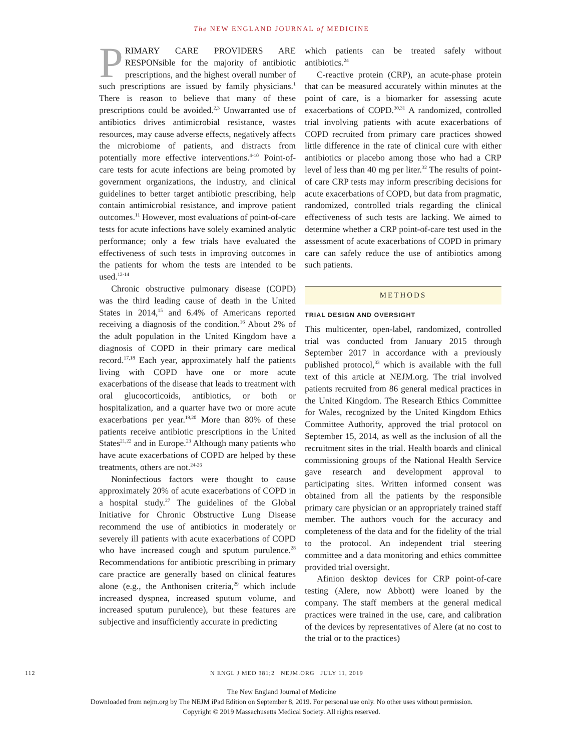The NEW ENGLAND JOURNAL of MEDICINE
PRIMARY CARE PROVIDERS ARE RESPONsible for the majority of antibiotic prescriptions, and the highest overall number of such prescriptions are issued by family physicians.<sup>1</sup> There is reason to believe that many of these prescriptions could be avoided.<sup>2,3</sup> Unwarranted use of antibiotics drives antimicrobial resistance, wastes resources, may cause adverse effects, negatively affects the microbiome of patients, and distracts from potentially more effective interventions.<sup>4-10</sup> Point-of-care tests for acute infections are being promoted by government organizations, the industry, and clinical guidelines to better target antibiotic prescribing, help contain antimicrobial resistance, and improve patient outcomes.<sup>11</sup> However, most evaluations of point-of-care tests for acute infections have solely examined analytic performance; only a few trials have evaluated the effectiveness of such tests in improving outcomes in the patients for whom the tests are intended to be used.<sup>12-14</sup>
Chronic obstructive pulmonary disease (COPD) was the third leading cause of death in the United States in 2014,<sup>15</sup> and 6.4% of Americans reported receiving a diagnosis of the condition.<sup>16</sup> About 2% of the adult population in the United Kingdom have a diagnosis of COPD in their primary care medical record.<sup>17,18</sup> Each year, approximately half the patients living with COPD have one or more acute exacerbations of the disease that leads to treatment with oral glucocorticoids, antibiotics, or both or hospitalization, and a quarter have two or more acute exacerbations per year.<sup>19,20</sup> More than 80% of these patients receive antibiotic prescriptions in the United States<sup>21,22</sup> and in Europe.<sup>23</sup> Although many patients who have acute exacerbations of COPD are helped by these treatments, others are not.<sup>24-26</sup>
Noninfectious factors were thought to cause approximately 20% of acute exacerbations of COPD in a hospital study.<sup>27</sup> The guidelines of the Global Initiative for Chronic Obstructive Lung Disease recommend the use of antibiotics in moderately or severely ill patients with acute exacerbations of COPD who have increased cough and sputum purulence.<sup>28</sup> Recommendations for antibiotic prescribing in primary care practice are generally based on clinical features alone (e.g., the Anthonisen criteria,<sup>29</sup> which include increased dyspnea, increased sputum volume, and increased sputum purulence), but these features are subjective and insufficiently accurate in predicting
which patients can be treated safely without antibiotics.<sup>24</sup>
C-reactive protein (CRP), an acute-phase protein that can be measured accurately within minutes at the point of care, is a biomarker for assessing acute exacerbations of COPD.<sup>30,31</sup> A randomized, controlled trial involving patients with acute exacerbations of COPD recruited from primary care practices showed little difference in the rate of clinical cure with either antibiotics or placebo among those who had a CRP level of less than 40 mg per liter.<sup>32</sup> The results of point-of care CRP tests may inform prescribing decisions for acute exacerbations of COPD, but data from pragmatic, randomized, controlled trials regarding the clinical effectiveness of such tests are lacking. We aimed to determine whether a CRP point-of-care test used in the assessment of acute exacerbations of COPD in primary care can safely reduce the use of antibiotics among such patients.
METHODS
TRIAL DESIGN AND OVERSIGHT
This multicenter, open-label, randomized, controlled trial was conducted from January 2015 through September 2017 in accordance with a previously published protocol,<sup>33</sup> which is available with the full text of this article at NEJM.org. The trial involved patients recruited from 86 general medical practices in the United Kingdom. The Research Ethics Committee for Wales, recognized by the United Kingdom Ethics Committee Authority, approved the trial protocol on September 15, 2014, as well as the inclusion of all the recruitment sites in the trial. Health boards and clinical commissioning groups of the National Health Service gave research and development approval to participating sites. Written informed consent was obtained from all the patients by the responsible primary care physician or an appropriately trained staff member. The authors vouch for the accuracy and completeness of the data and for the fidelity of the trial to the protocol. An independent trial steering committee and a data monitoring and ethics committee provided trial oversight.
Afinion desktop devices for CRP point-of-care testing (Alere, now Abbott) were loaned by the company. The staff members at the general medical practices were trained in the use, care, and calibration of the devices by representatives of Alere (at no cost to the trial or to the practices)
112 N ENGL J MED 381;2 NEJM.ORG JULY 11, 2019
The New England Journal of Medicine
Downloaded from nejm.org by The NEJM iPad Edition on September 8, 2019. For personal use only. No other uses without permission.
Copyright © 2019 Massachusetts Medical Society. All rights reserved.